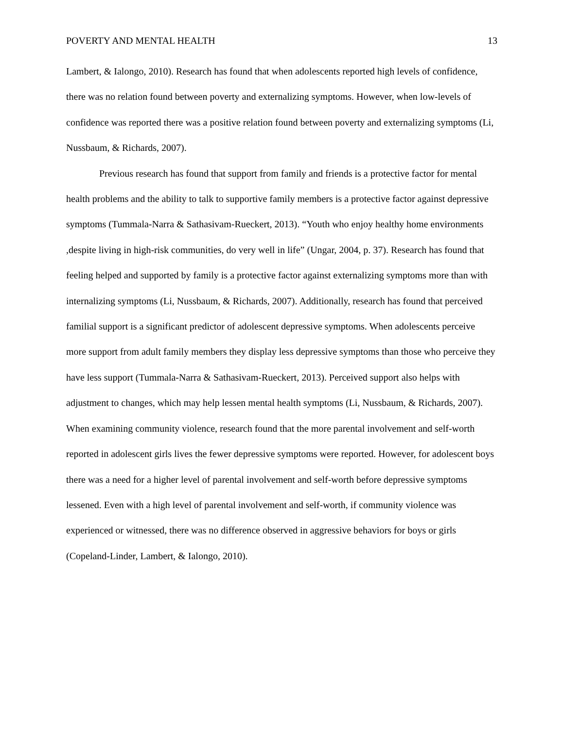POVERTY AND MENTAL HEALTH 13
Lambert, & Ialongo, 2010). Research has found that when adolescents reported high levels of confidence, there was no relation found between poverty and externalizing symptoms. However, when low-levels of confidence was reported there was a positive relation found between poverty and externalizing symptoms (Li, Nussbaum, & Richards, 2007).
Previous research has found that support from family and friends is a protective factor for mental health problems and the ability to talk to supportive family members is a protective factor against depressive symptoms (Tummala-Narra & Sathasivam-Rueckert, 2013). “Youth who enjoy healthy home environments ,despite living in high-risk communities, do very well in life” (Ungar, 2004, p. 37). Research has found that feeling helped and supported by family is a protective factor against externalizing symptoms more than with internalizing symptoms (Li, Nussbaum, & Richards, 2007). Additionally, research has found that perceived familial support is a significant predictor of adolescent depressive symptoms. When adolescents perceive more support from adult family members they display less depressive symptoms than those who perceive they have less support (Tummala-Narra & Sathasivam-Rueckert, 2013). Perceived support also helps with adjustment to changes, which may help lessen mental health symptoms (Li, Nussbaum, & Richards, 2007). When examining community violence, research found that the more parental involvement and self-worth reported in adolescent girls lives the fewer depressive symptoms were reported. However, for adolescent boys there was a need for a higher level of parental involvement and self-worth before depressive symptoms lessened. Even with a high level of parental involvement and self-worth, if community violence was experienced or witnessed, there was no difference observed in aggressive behaviors for boys or girls (Copeland-Linder, Lambert, & Ialongo, 2010).